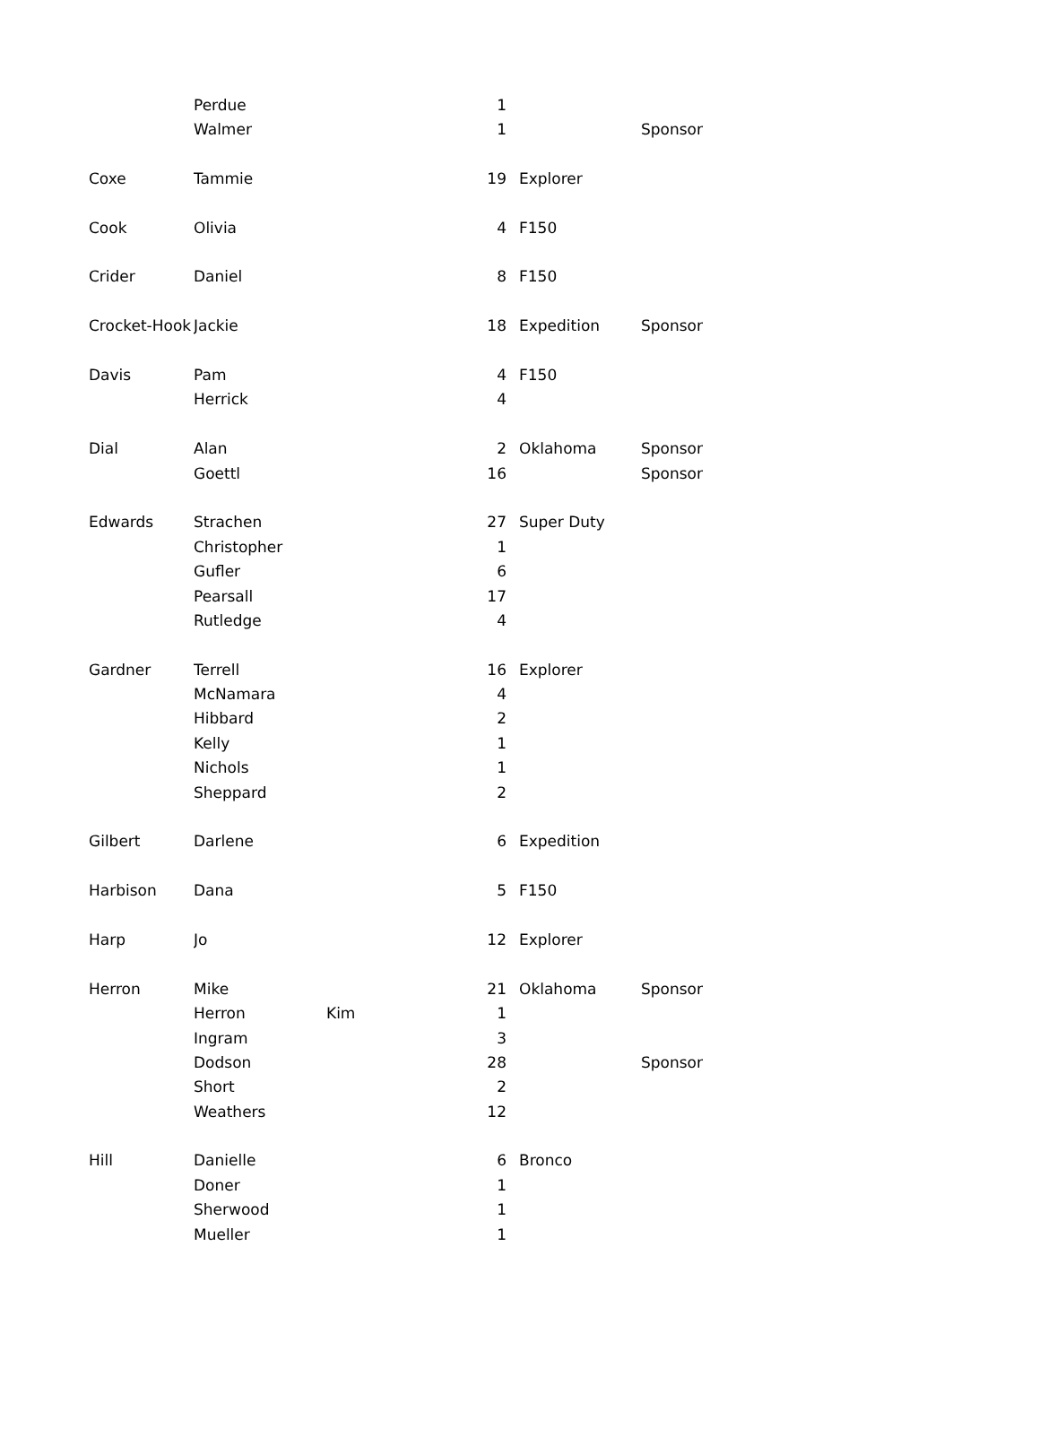| | Perdue | | 1 | | | |
| | Walmer | | 1 | | | Sponsor |
| Coxe | Tammie | | 19 | | Explorer | |
| Cook | Olivia | | 4 | | F150 | |
| Crider | Daniel | | 8 | | F150 | |
| Crocket-Hook | Jackie | | 18 | | Expedition | Sponsor |
| Davis | Pam | | 4 | | F150 | |
| | Herrick | | 4 | | | |
| Dial | Alan | | 2 | | Oklahoma | Sponsor |
| | Goettl | | 16 | | | Sponsor |
| Edwards | Strachen | | 27 | | Super Duty | |
| | Christopher | | 1 | | | |
| | Gufler | | 6 | | | |
| | Pearsall | | 17 | | | |
| | Rutledge | | 4 | | | |
| Gardner | Terrell | | 16 | | Explorer | |
| | McNamara | | 4 | | | |
| | Hibbard | | 2 | | | |
| | Kelly | | 1 | | | |
| | Nichols | | 1 | | | |
| | Sheppard | | 2 | | | |
| Gilbert | Darlene | | 6 | | Expedition | |
| Harbison | Dana | | 5 | | F150 | |
| Harp | Jo | | 12 | | Explorer | |
| Herron | Mike | | 21 | | Oklahoma | Sponsor |
| | Herron | Kim | 1 | | | |
| | Ingram | | 3 | | | |
| | Dodson | | 28 | | | Sponsor |
| | Short | | 2 | | | |
| | Weathers | | 12 | | | |
| Hill | Danielle | | 6 | | Bronco | |
| | Doner | | 1 | | | |
| | Sherwood | | 1 | | | |
| | Mueller | | 1 | | | |